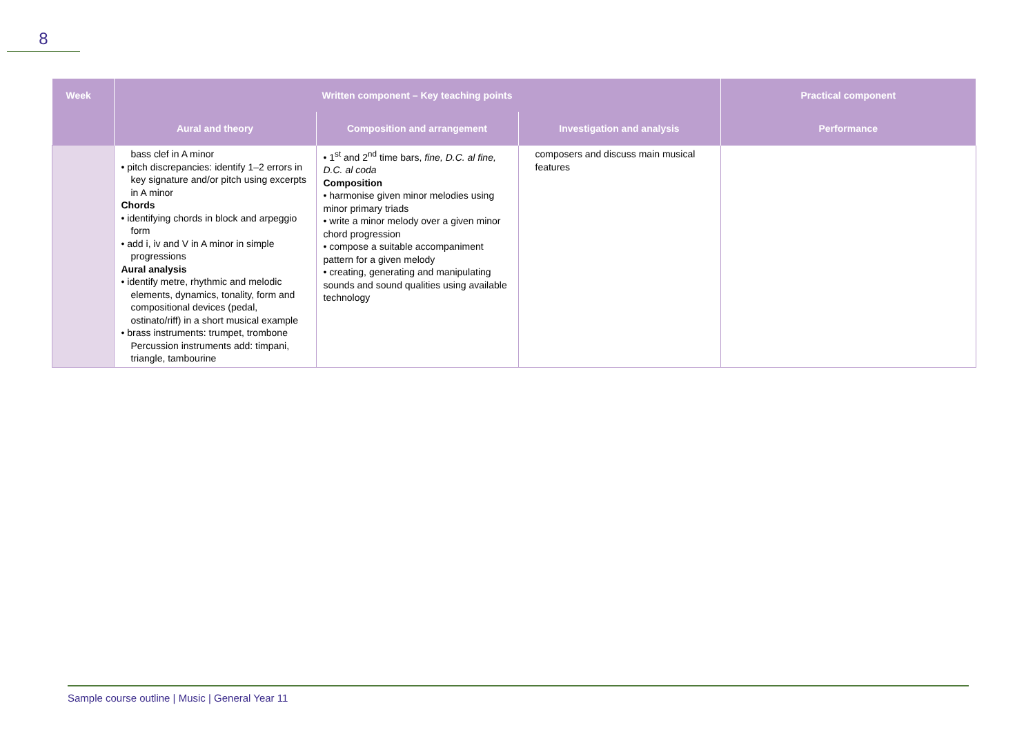8
| Week | Written component – Key teaching points | | | Practical component |
| --- | --- | --- | --- | --- |
| | Aural and theory | Composition and arrangement | Investigation and analysis | Performance |
| | bass clef in A minor • pitch discrepancies: identify 1–2 errors in key signature and/or pitch using excerpts in A minor Chords • identifying chords in block and arpeggio form • add i, iv and V in A minor in simple progressions Aural analysis • identify metre, rhythmic and melodic elements, dynamics, tonality, form and compositional devices (pedal, ostinato/riff) in a short musical example • brass instruments: trumpet, trombone Percussion instruments add: timpani, triangle, tambourine | • 1<sup>st</sup> and 2<sup>nd</sup> time bars, fine, D.C. al fine, D.C. al coda Composition • harmonise given minor melodies using minor primary triads • write a minor melody over a given minor chord progression • compose a suitable accompaniment pattern for a given melody • creating, generating and manipulating sounds and sound qualities using available technology | composers and discuss main musical features | |
Sample course outline | Music | General Year 11